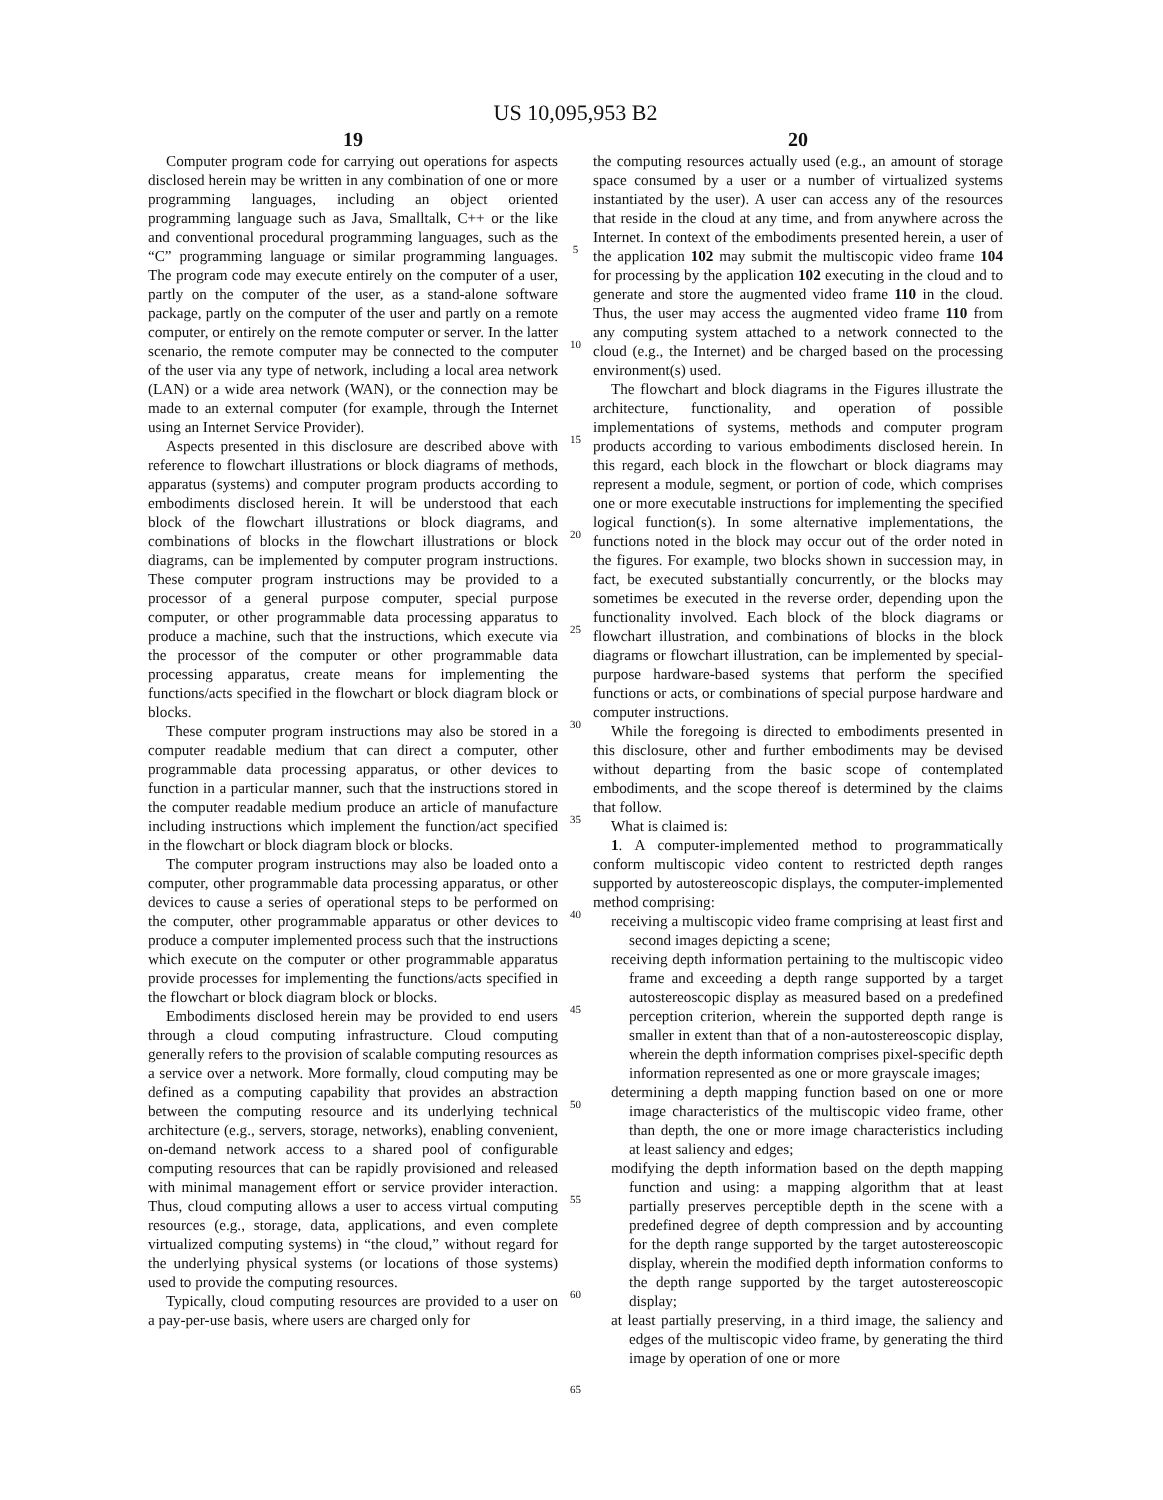US 10,095,953 B2
19
Computer program code for carrying out operations for aspects disclosed herein may be written in any combination of one or more programming languages, including an object oriented programming language such as Java, Smalltalk, C++ or the like and conventional procedural programming languages, such as the “C” programming language or similar programming languages. The program code may execute entirely on the computer of a user, partly on the computer of the user, as a stand-alone software package, partly on the computer of the user and partly on a remote computer, or entirely on the remote computer or server. In the latter scenario, the remote computer may be connected to the computer of the user via any type of network, including a local area network (LAN) or a wide area network (WAN), or the connection may be made to an external computer (for example, through the Internet using an Internet Service Provider).
Aspects presented in this disclosure are described above with reference to flowchart illustrations or block diagrams of methods, apparatus (systems) and computer program products according to embodiments disclosed herein. It will be understood that each block of the flowchart illustrations or block diagrams, and combinations of blocks in the flowchart illustrations or block diagrams, can be implemented by computer program instructions. These computer program instructions may be provided to a processor of a general purpose computer, special purpose computer, or other programmable data processing apparatus to produce a machine, such that the instructions, which execute via the processor of the computer or other programmable data processing apparatus, create means for implementing the functions/acts specified in the flowchart or block diagram block or blocks.
These computer program instructions may also be stored in a computer readable medium that can direct a computer, other programmable data processing apparatus, or other devices to function in a particular manner, such that the instructions stored in the computer readable medium produce an article of manufacture including instructions which implement the function/act specified in the flowchart or block diagram block or blocks.
The computer program instructions may also be loaded onto a computer, other programmable data processing apparatus, or other devices to cause a series of operational steps to be performed on the computer, other programmable apparatus or other devices to produce a computer implemented process such that the instructions which execute on the computer or other programmable apparatus provide processes for implementing the functions/acts specified in the flowchart or block diagram block or blocks.
Embodiments disclosed herein may be provided to end users through a cloud computing infrastructure. Cloud computing generally refers to the provision of scalable computing resources as a service over a network. More formally, cloud computing may be defined as a computing capability that provides an abstraction between the computing resource and its underlying technical architecture (e.g., servers, storage, networks), enabling convenient, on-demand network access to a shared pool of configurable computing resources that can be rapidly provisioned and released with minimal management effort or service provider interaction. Thus, cloud computing allows a user to access virtual computing resources (e.g., storage, data, applications, and even complete virtualized computing systems) in “the cloud,” without regard for the underlying physical systems (or locations of those systems) used to provide the computing resources.
Typically, cloud computing resources are provided to a user on a pay-per-use basis, where users are charged only for
5
10
15
20
25
30
35
40
45
50
55
60
65
20
the computing resources actually used (e.g., an amount of storage space consumed by a user or a number of virtualized systems instantiated by the user). A user can access any of the resources that reside in the cloud at any time, and from anywhere across the Internet. In context of the embodiments presented herein, a user of the application 102 may submit the multiscopic video frame 104 for processing by the application 102 executing in the cloud and to generate and store the augmented video frame 110 in the cloud. Thus, the user may access the augmented video frame 110 from any computing system attached to a network connected to the cloud (e.g., the Internet) and be charged based on the processing environment(s) used.
The flowchart and block diagrams in the Figures illustrate the architecture, functionality, and operation of possible implementations of systems, methods and computer program products according to various embodiments disclosed herein. In this regard, each block in the flowchart or block diagrams may represent a module, segment, or portion of code, which comprises one or more executable instructions for implementing the specified logical function(s). In some alternative implementations, the functions noted in the block may occur out of the order noted in the figures. For example, two blocks shown in succession may, in fact, be executed substantially concurrently, or the blocks may sometimes be executed in the reverse order, depending upon the functionality involved. Each block of the block diagrams or flowchart illustration, and combinations of blocks in the block diagrams or flowchart illustration, can be implemented by special-purpose hardware-based systems that perform the specified functions or acts, or combinations of special purpose hardware and computer instructions.
While the foregoing is directed to embodiments presented in this disclosure, other and further embodiments may be devised without departing from the basic scope of contemplated embodiments, and the scope thereof is determined by the claims that follow.
What is claimed is:
1. A computer-implemented method to programmatically conform multiscopic video content to restricted depth ranges supported by autostereoscopic displays, the computer-implemented method comprising:
receiving a multiscopic video frame comprising at least first and second images depicting a scene;
receiving depth information pertaining to the multiscopic video frame and exceeding a depth range supported by a target autostereoscopic display as measured based on a predefined perception criterion, wherein the supported depth range is smaller in extent than that of a non-autostereoscopic display, wherein the depth information comprises pixel-specific depth information represented as one or more grayscale images;
determining a depth mapping function based on one or more image characteristics of the multiscopic video frame, other than depth, the one or more image characteristics including at least saliency and edges;
modifying the depth information based on the depth mapping function and using: a mapping algorithm that at least partially preserves perceptible depth in the scene with a predefined degree of depth compression and by accounting for the depth range supported by the target autostereoscopic display, wherein the modified depth information conforms to the depth range supported by the target autostereoscopic display;
at least partially preserving, in a third image, the saliency and edges of the multiscopic video frame, by generating the third image by operation of one or more